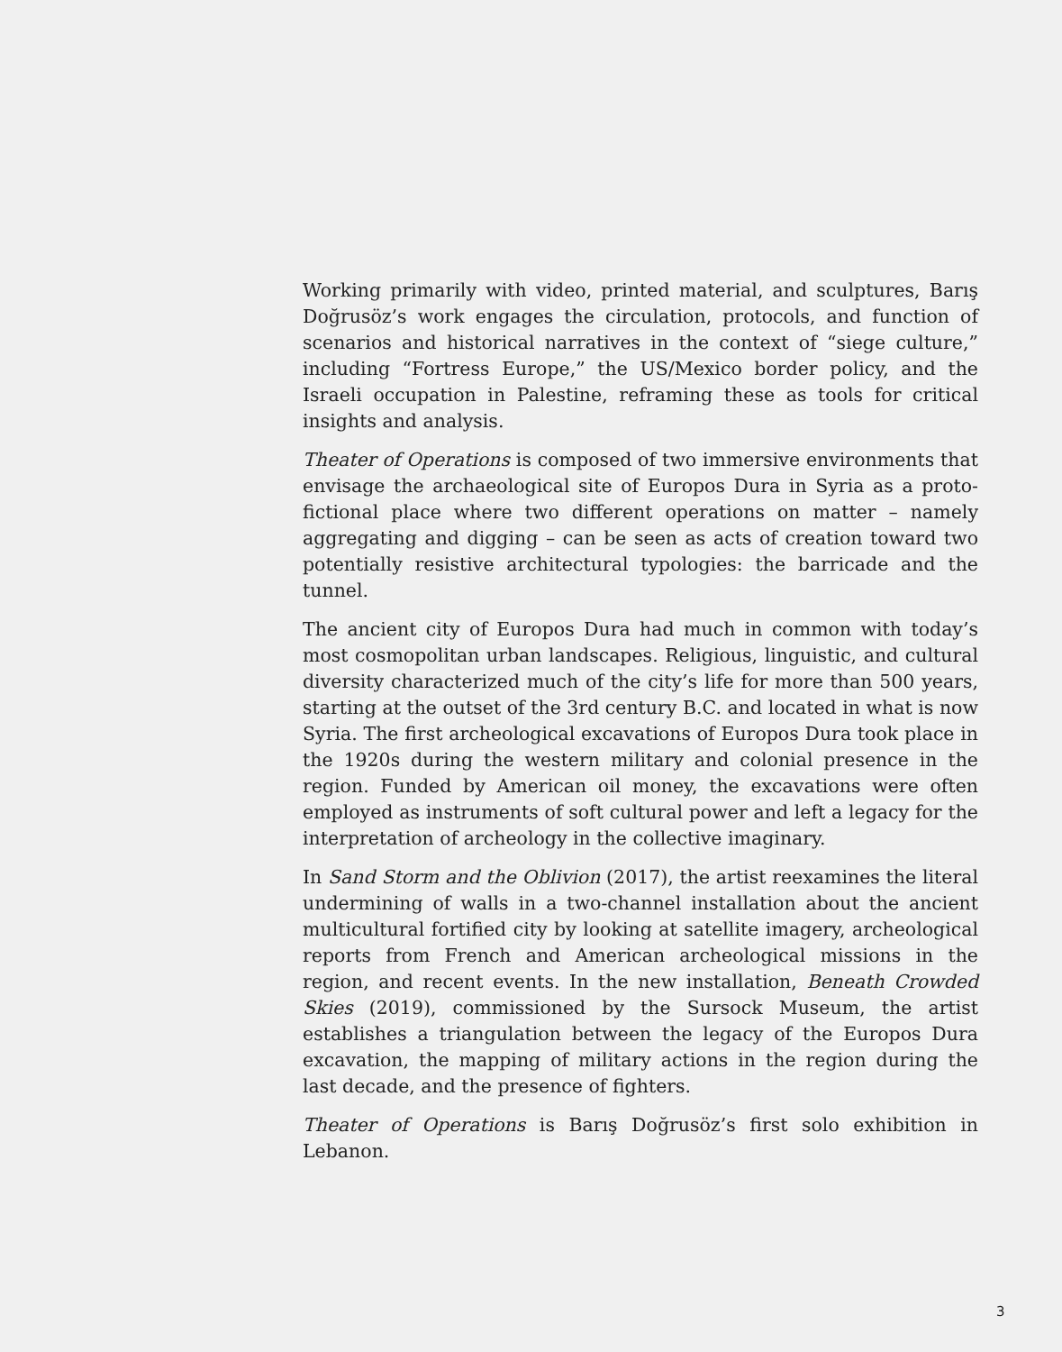Working primarily with video, printed material, and sculptures, Barış Doğrusöz’s work engages the circulation, protocols, and function of scenarios and historical narratives in the context of “siege culture,” including “Fortress Europe,” the US/Mexico border policy, and the Israeli occupation in Palestine, reframing these as tools for critical insights and analysis.
Theater of Operations is composed of two immersive environments that envisage the archaeological site of Europos Dura in Syria as a proto-fictional place where two different operations on matter – namely aggregating and digging – can be seen as acts of creation toward two potentially resistive architectural typologies: the barricade and the tunnel.
The ancient city of Europos Dura had much in common with today’s most cosmopolitan urban landscapes. Religious, linguistic, and cultural diversity characterized much of the city’s life for more than 500 years, starting at the outset of the 3rd century B.C. and located in what is now Syria. The first archeological excavations of Europos Dura took place in the 1920s during the western military and colonial presence in the region. Funded by American oil money, the excavations were often employed as instruments of soft cultural power and left a legacy for the interpretation of archeology in the collective imaginary.
In Sand Storm and the Oblivion (2017), the artist reexamines the literal undermining of walls in a two-channel installation about the ancient multicultural fortified city by looking at satellite imagery, archeological reports from French and American archeological missions in the region, and recent events. In the new installation, Beneath Crowded Skies (2019), commissioned by the Sursock Museum, the artist establishes a triangulation between the legacy of the Europos Dura excavation, the mapping of military actions in the region during the last decade, and the presence of fighters.
Theater of Operations is Barış Doğrusöz’s first solo exhibition in Lebanon.
3